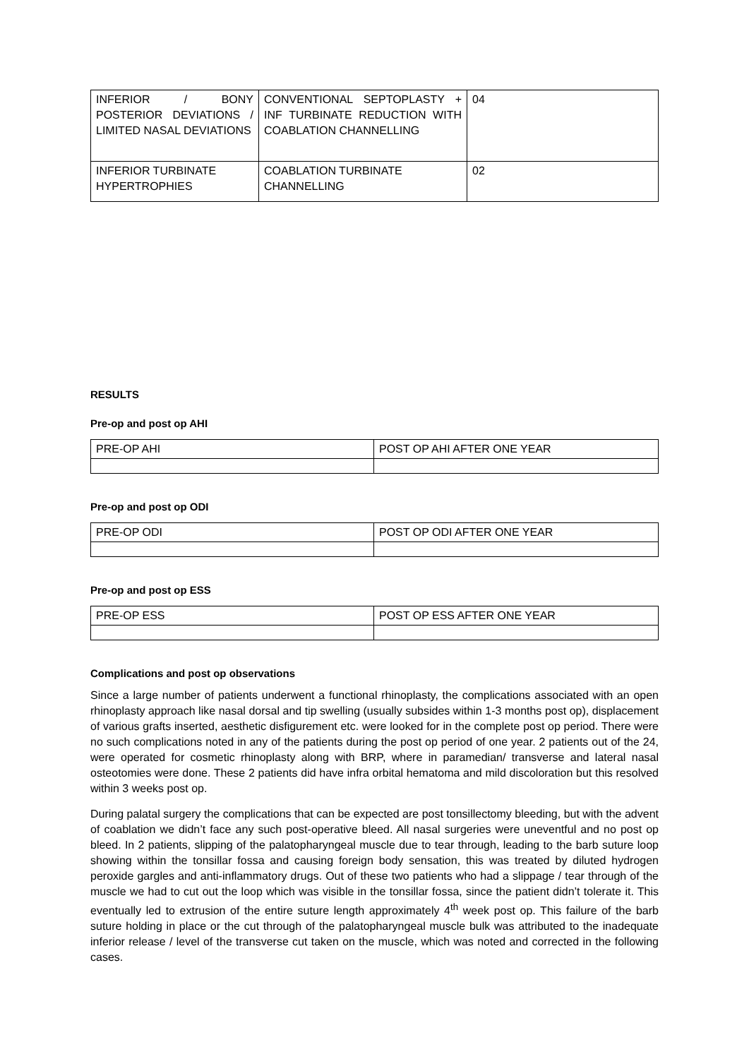| INFERIOR / BONY POSTERIOR DEVIATIONS / LIMITED NASAL DEVIATIONS | CONVENTIONAL SEPTOPLASTY + INF TURBINATE REDUCTION WITH COABLATION CHANNELLING | 04 |
| INFERIOR TURBINATE HYPERTROPHIES | COABLATION TURBINATE CHANNELLING | 02 |
RESULTS
Pre-op and post op AHI
| PRE-OP AHI | POST OP AHI AFTER ONE YEAR |
Pre-op and post op ODI
| PRE-OP ODI | POST OP ODI AFTER ONE YEAR |
Pre-op and post op ESS
| PRE-OP ESS | POST OP ESS AFTER ONE YEAR |
Complications and post op observations
Since a large number of patients underwent a functional rhinoplasty, the complications associated with an open rhinoplasty approach like nasal dorsal and tip swelling (usually subsides within 1-3 months post op), displacement of various grafts inserted, aesthetic disfigurement etc. were looked for in the complete post op period. There were no such complications noted in any of the patients during the post op period of one year. 2 patients out of the 24, were operated for cosmetic rhinoplasty along with BRP, where in paramedian/ transverse and lateral nasal osteotomies were done. These 2 patients did have infra orbital hematoma and mild discoloration but this resolved within 3 weeks post op.
During palatal surgery the complications that can be expected are post tonsillectomy bleeding, but with the advent of coablation we didn’t face any such post-operative bleed. All nasal surgeries were uneventful and no post op bleed. In 2 patients, slipping of the palatopharyngeal muscle due to tear through, leading to the barb suture loop showing within the tonsillar fossa and causing foreign body sensation, this was treated by diluted hydrogen peroxide gargles and anti-inflammatory drugs. Out of these two patients who had a slippage / tear through of the muscle we had to cut out the loop which was visible in the tonsillar fossa, since the patient didn’t tolerate it. This eventually led to extrusion of the entire suture length approximately 4<sup>th</sup> week post op. This failure of the barb suture holding in place or the cut through of the palatopharyngeal muscle bulk was attributed to the inadequate inferior release / level of the transverse cut taken on the muscle, which was noted and corrected in the following cases.